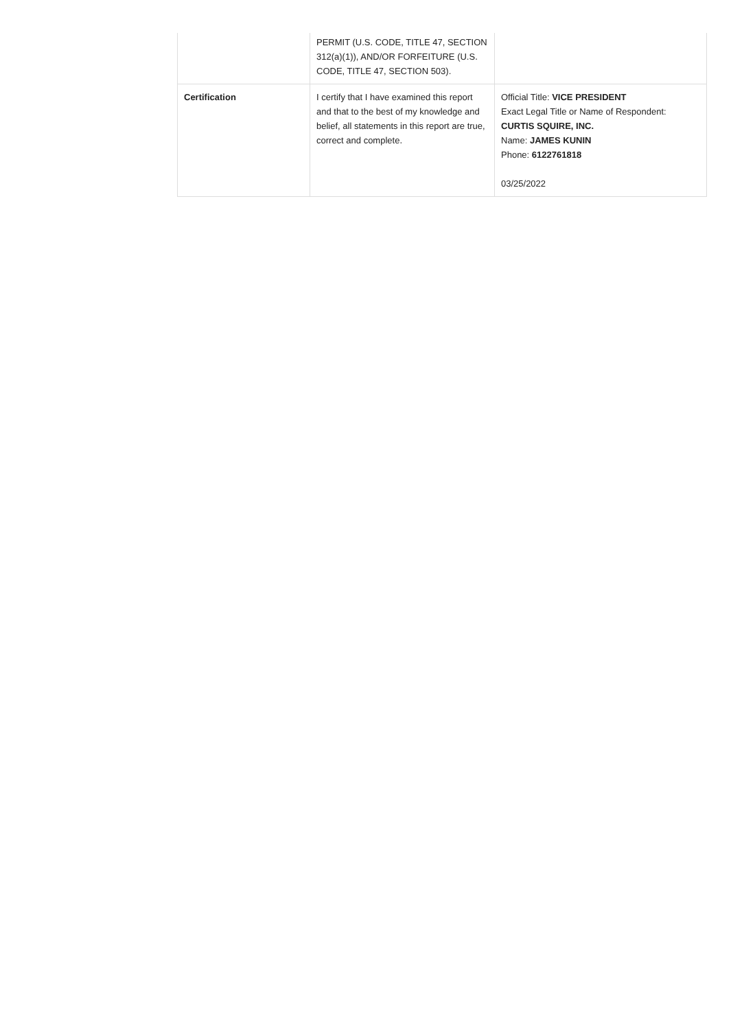| | PERMIT (U.S. CODE, TITLE 47, SECTION 312(a)(1)), AND/OR FORFEITURE (U.S. CODE, TITLE 47, SECTION 503). | |
| Certification | I certify that I have examined this report and that to the best of my knowledge and belief, all statements in this report are true, correct and complete. | Official Title: VICE PRESIDENT Exact Legal Title or Name of Respondent: CURTIS SQUIRE, INC. Name: JAMES KUNIN Phone: 6122761818 03/25/2022 |